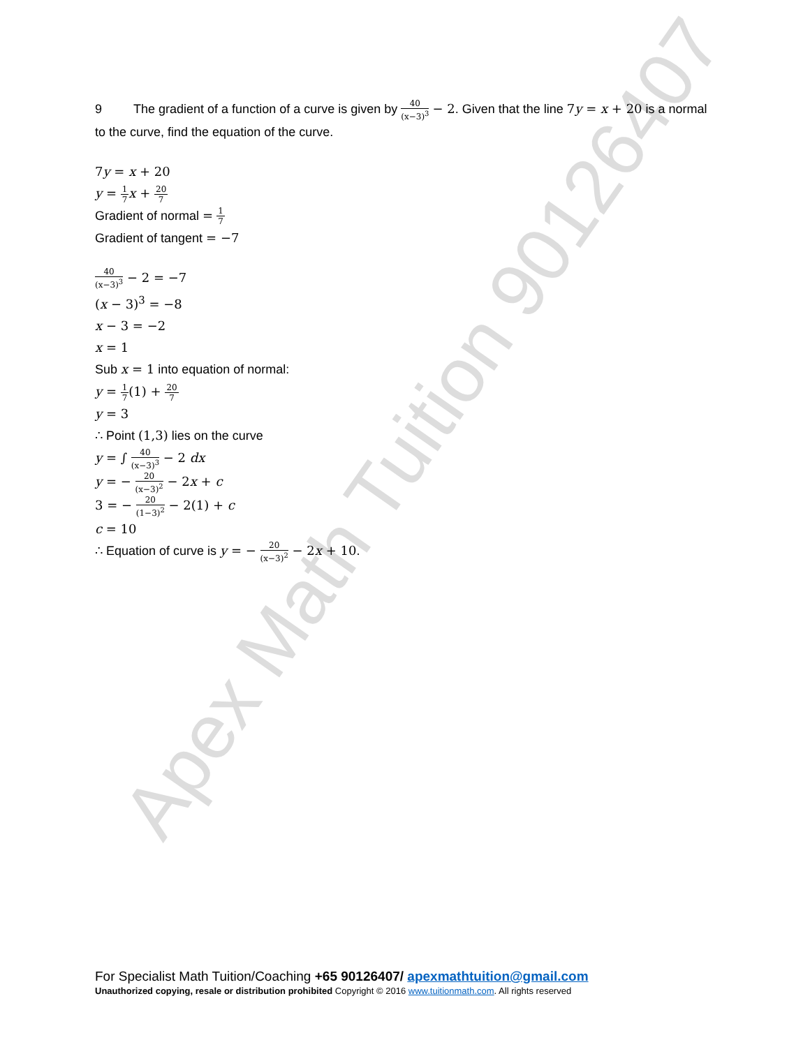Apex Math Tuition 90126407
9 The gradient of a function of a curve is given by 40 (x−3)<sup>3</sup> − 2. Given that the line 7y = x + 20 is a normal to the curve, find the equation of the curve.
7y = x + 20
y = 1 7 x + 20 7
Gradient of normal = 1 7
Gradient of tangent = −7
40 (x−3)<sup>3</sup> − 2 = −7
(x − 3)<sup>3</sup> = −8
x − 3 = −2
x = 1
Sub x = 1 into equation of normal:
y = 1 7(1) + 20 7
y = 3
∴ Point (1,3) lies on the curve
y = ∫ 40 (x−3)<sup>3</sup> − 2 dx
y = − 20 (x−3)<sup>2</sup> − 2x + c
3 = − 20 (1−3)<sup>2</sup> − 2(1) + c
c = 10
∴ Equation of curve is y = − 20 (x−3)<sup>2</sup> − 2x + 10.
For Specialist Math Tuition/Coaching +65 90126407/ apexmathtuition@gmail.com
Unauthorized copying, resale or distribution prohibited Copyright © 2016 www.tuitionmath.com. All rights reserved